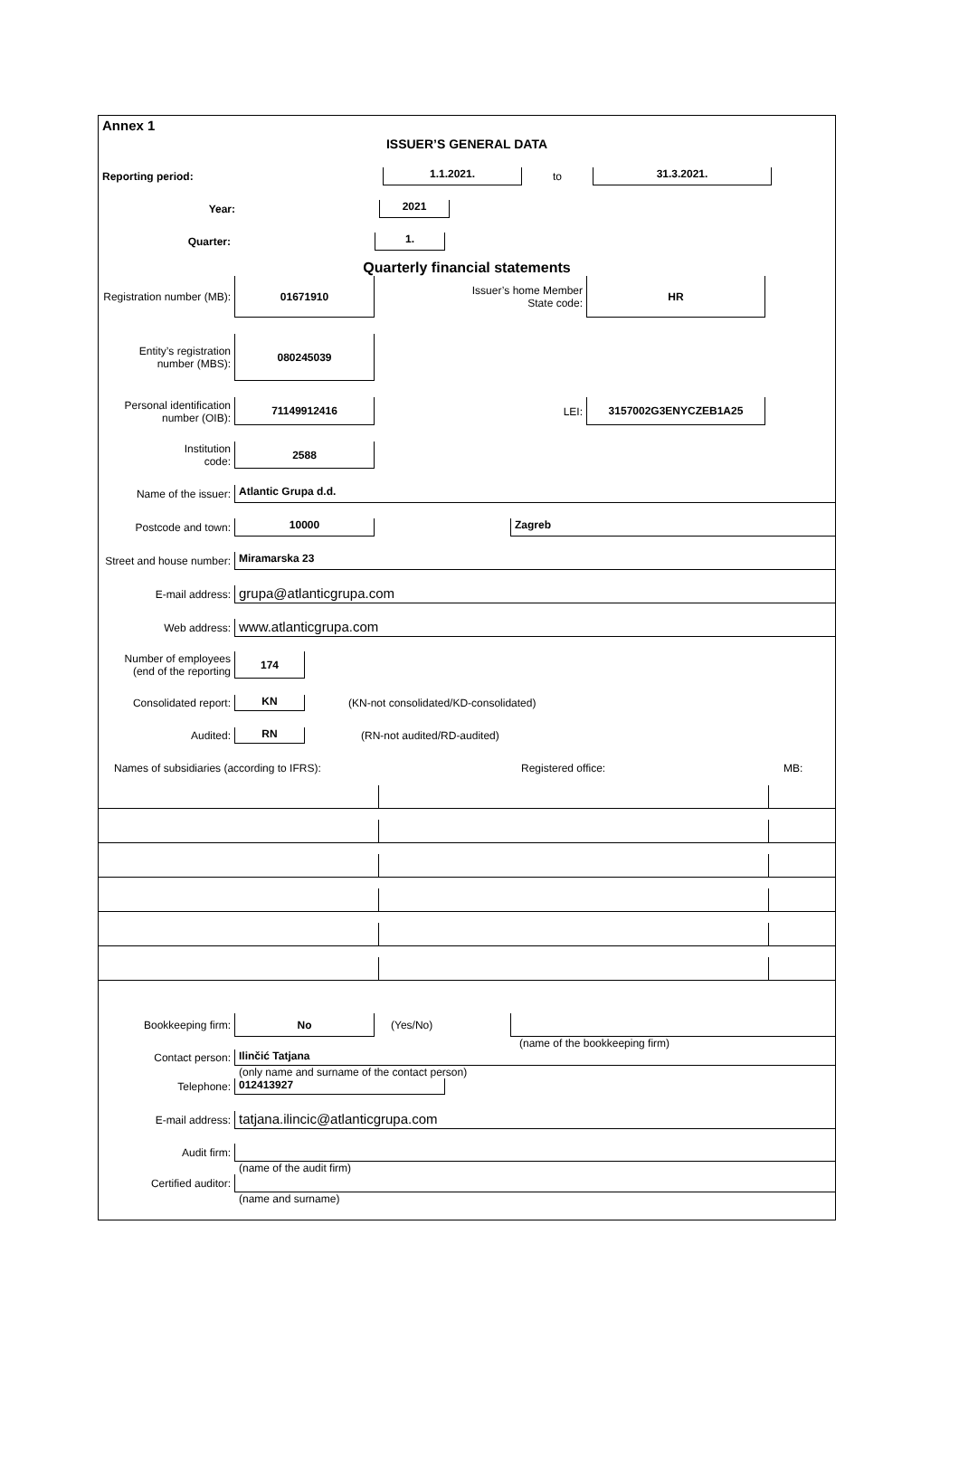Annex 1
ISSUER’S GENERAL DATA
Reporting period:
1.1.2021.
to
31.3.2021.
Year:
2021
Quarter:
1.
Quarterly financial statements
Registration number (MB):
01671910
Issuer’s home Member
State code:
HR
Entity’s registration
number (MBS):
080245039
Personal identification
number (OIB):
71149912416
LEI:
3157002G3ENYCZEB1A25
Institution
code:
2588
Name of the issuer:
Atlantic Grupa d.d.
Postcode and town:
10000 Zagreb
Street and house number:
Miramarska 23
E-mail address:
grupa@atlanticgrupa.com
Web address:
www.atlanticgrupa.com
Number of employees
(end of the reporting
174
Consolidated report:
KN
(KN-not consolidated/KD-consolidated)
Audited:
RN
(RN-not audited/RD-audited)
Names of subsidiaries (according to IFRS): Registered office: MB:
Bookkeeping firm:
No
(Yes/No)
(name of the bookkeeping firm)
Contact person:
Ilinčić Tatjana
(only name and surname of the contact person)
Telephone:
012413927
E-mail address:
tatjana.ilincic@atlanticgrupa.com
Audit firm:
(name of the audit firm)
Certified auditor:
(name and surname)